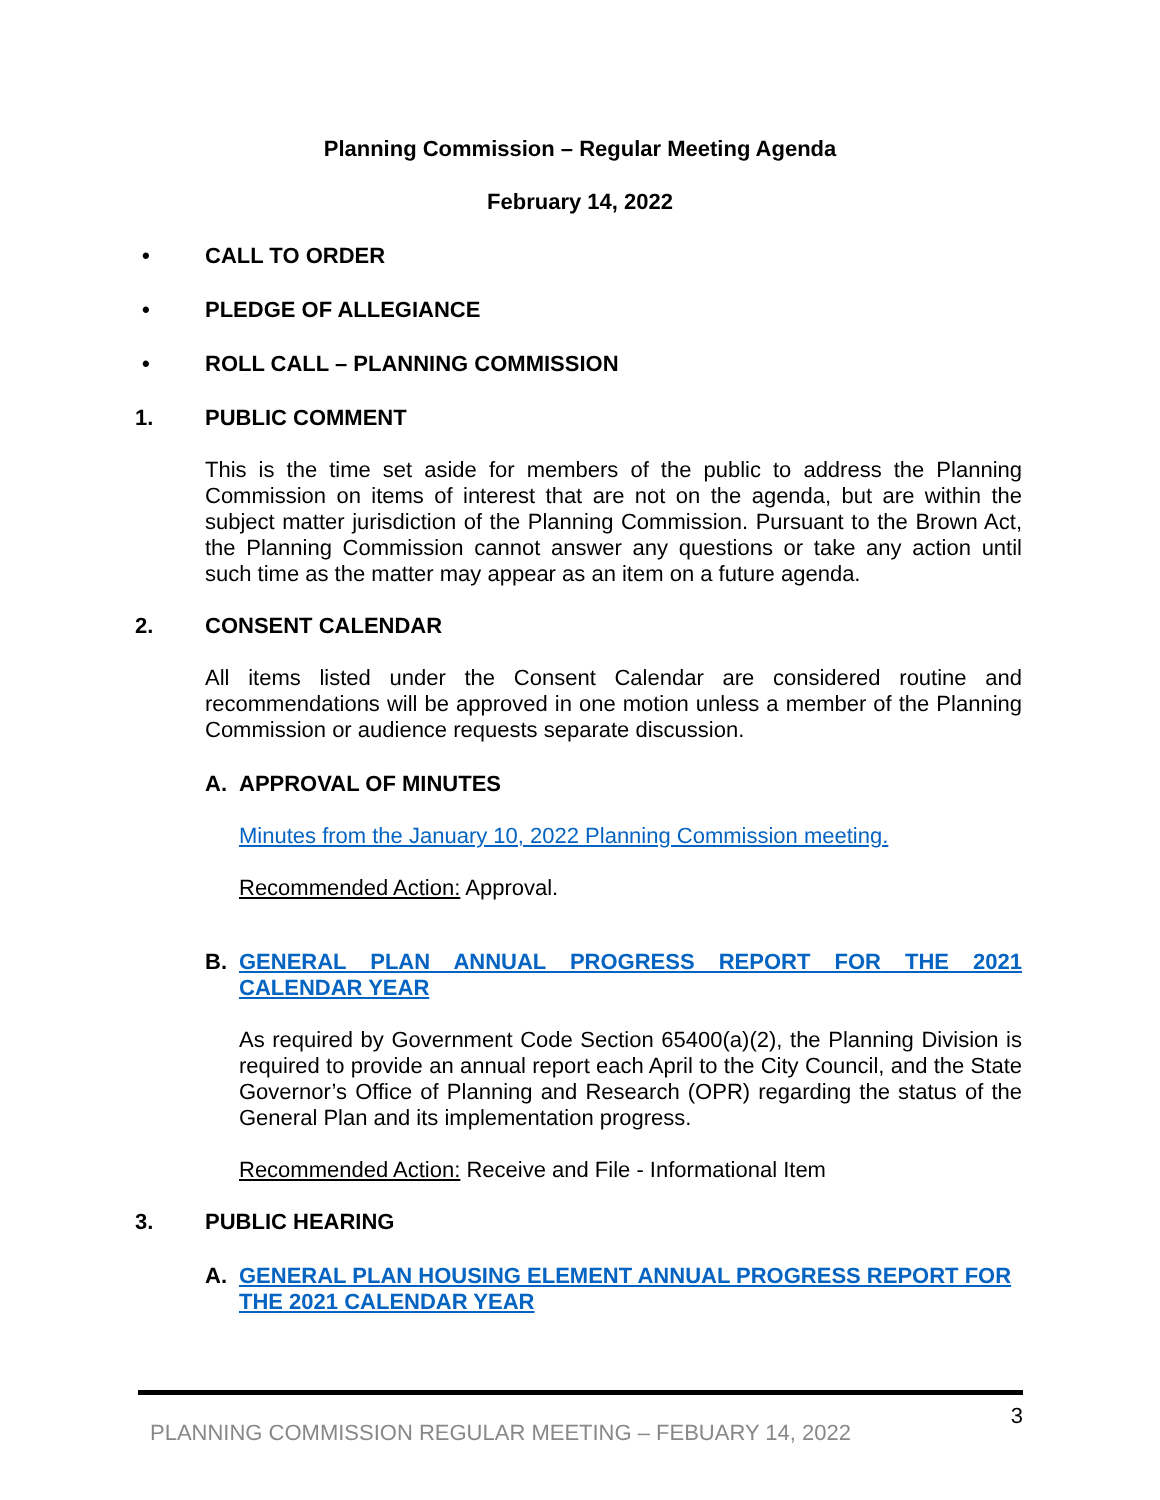Planning Commission – Regular Meeting Agenda
February 14, 2022
• CALL TO ORDER
• PLEDGE OF ALLEGIANCE
• ROLL CALL – PLANNING COMMISSION
1. PUBLIC COMMENT
This is the time set aside for members of the public to address the Planning Commission on items of interest that are not on the agenda, but are within the subject matter jurisdiction of the Planning Commission. Pursuant to the Brown Act, the Planning Commission cannot answer any questions or take any action until such time as the matter may appear as an item on a future agenda.
2. CONSENT CALENDAR
All items listed under the Consent Calendar are considered routine and recommendations will be approved in one motion unless a member of the Planning Commission or audience requests separate discussion.
A. APPROVAL OF MINUTES
Minutes from the January 10, 2022 Planning Commission meeting.
Recommended Action: Approval.
B. GENERAL PLAN ANNUAL PROGRESS REPORT FOR THE 2021 CALENDAR YEAR
As required by Government Code Section 65400(a)(2), the Planning Division is required to provide an annual report each April to the City Council, and the State Governor’s Office of Planning and Research (OPR) regarding the status of the General Plan and its implementation progress.
Recommended Action: Receive and File - Informational Item
3. PUBLIC HEARING
A. GENERAL PLAN HOUSING ELEMENT ANNUAL PROGRESS REPORT FOR THE 2021 CALENDAR YEAR
PLANNING COMMISSION REGULAR MEETING – FEBUARY 14, 2022 3